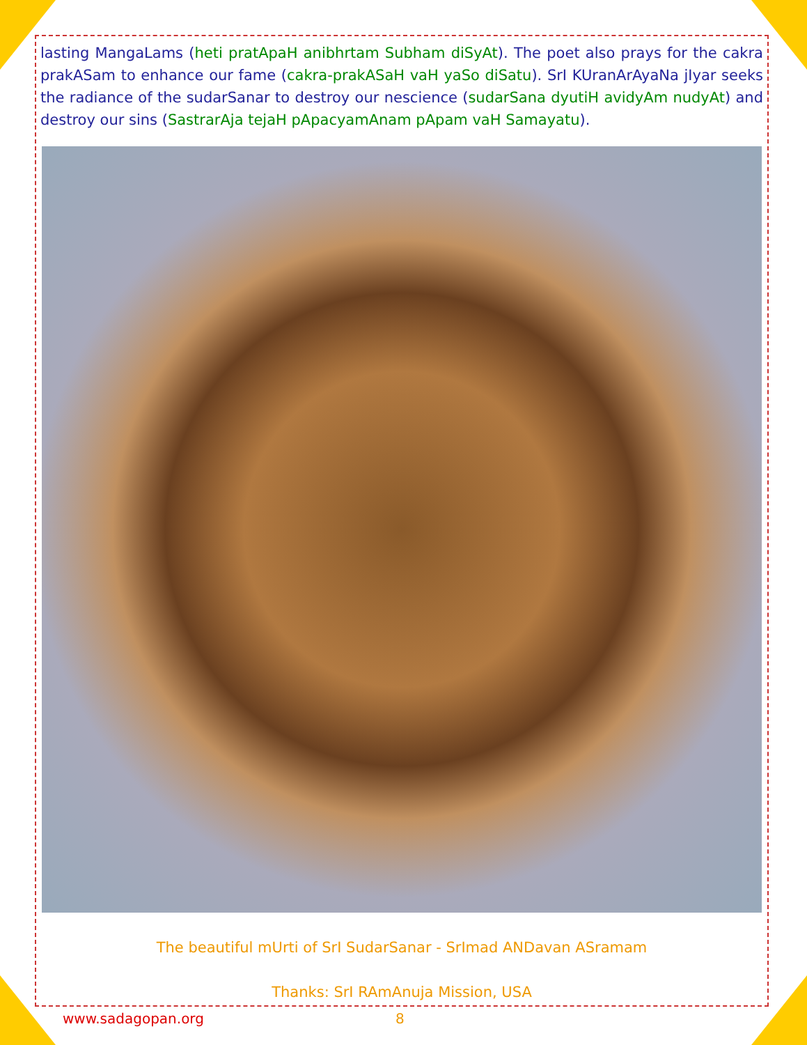lasting MangaLams (heti pratApaH anibhrtam Subham diSyAt). The poet also prays for the cakra prakASam to enhance our fame (cakra-prakASaH vaH yaSo diSatu). SrI KUranArAyaNa jIyar seeks the radiance of the sudarSanar to destroy our nescience (sudarSana dyutiH avidyAm nudyAt) and destroy our sins (SastrarAja tejaH pApacyamAnam pApam vaH Samayatu).
The beautiful mUrti of SrI SudarSanar - SrImad ANDavan ASramam
Thanks: SrI RAmAnuja Mission, USA
www.sadagopan.org 8